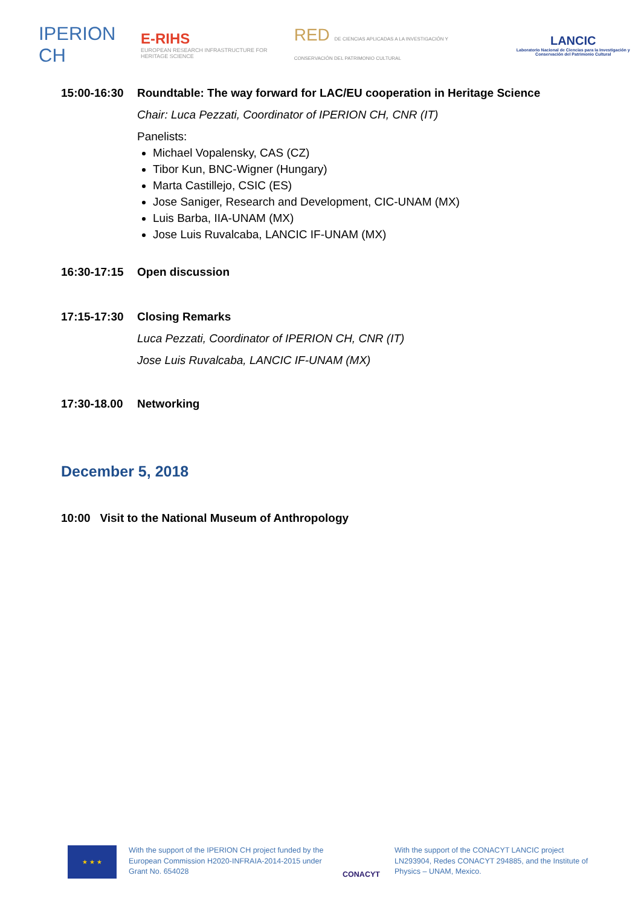IPERION CH
E-RIHS
EUROPEAN RESEARCH INFRASTRUCTURE FOR HERITAGE SCIENCE
RED DE CIENCIAS APLICADAS A LA INVESTIGACIÓN Y CONSERVACIÓN DEL PATRIMONIO CULTURAL
LANCIC
Laboratorio Nacional de Ciencias para la Investigación y Conservación del Patrimonio Cultural
15:00-16:30 Roundtable: The way forward for LAC/EU cooperation in Heritage Science
Chair: Luca Pezzati, Coordinator of IPERION CH, CNR (IT)
Panelists:
Michael Vopalensky, CAS (CZ)
Tibor Kun, BNC-Wigner (Hungary)
Marta Castillejo, CSIC (ES)
Jose Saniger, Research and Development, CIC-UNAM (MX)
Luis Barba, IIA-UNAM (MX)
Jose Luis Ruvalcaba, LANCIC IF-UNAM (MX)
16:30-17:15 Open discussion
17:15-17:30 Closing Remarks
Luca Pezzati, Coordinator of IPERION CH, CNR (IT)
Jose Luis Ruvalcaba, LANCIC IF-UNAM (MX)
17:30-18.00 Networking
December 5, 2018
10:00 Visit to the National Museum of Anthropology
★ ★ ★
With the support of the IPERION CH project funded by the European Commission H2020-INFRAIA-2014-2015 under Grant No. 654028
CONACYT
With the support of the CONACYT LANCIC project LN293904, Redes CONACYT 294885, and the Institute of Physics – UNAM, Mexico.